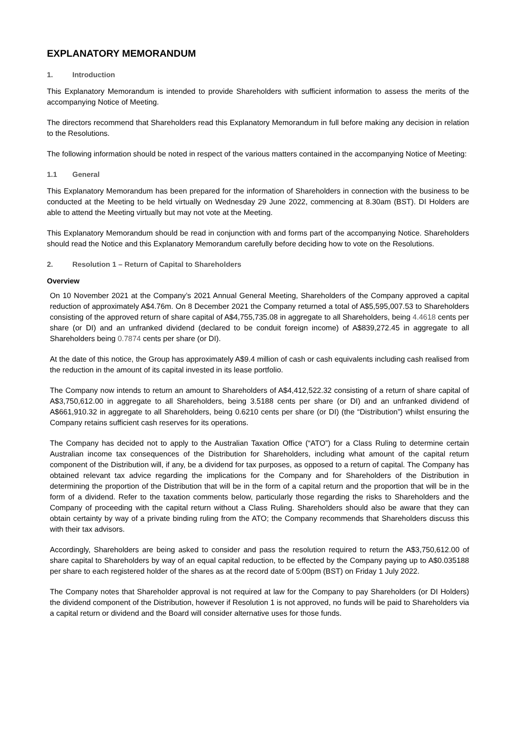EXPLANATORY MEMORANDUM
1. Introduction
This Explanatory Memorandum is intended to provide Shareholders with sufficient information to assess the merits of the accompanying Notice of Meeting.
The directors recommend that Shareholders read this Explanatory Memorandum in full before making any decision in relation to the Resolutions.
The following information should be noted in respect of the various matters contained in the accompanying Notice of Meeting:
1.1 General
This Explanatory Memorandum has been prepared for the information of Shareholders in connection with the business to be conducted at the Meeting to be held virtually on Wednesday 29 June 2022, commencing at 8.30am (BST). DI Holders are able to attend the Meeting virtually but may not vote at the Meeting.
This Explanatory Memorandum should be read in conjunction with and forms part of the accompanying Notice. Shareholders should read the Notice and this Explanatory Memorandum carefully before deciding how to vote on the Resolutions.
2. Resolution 1 – Return of Capital to Shareholders
Overview
On 10 November 2021 at the Company’s 2021 Annual General Meeting, Shareholders of the Company approved a capital reduction of approximately A$4.76m. On 8 December 2021 the Company returned a total of A$5,595,007.53 to Shareholders consisting of the approved return of share capital of A$4,755,735.08 in aggregate to all Shareholders, being 4.4618 cents per share (or DI) and an unfranked dividend (declared to be conduit foreign income) of A$839,272.45 in aggregate to all Shareholders being 0.7874 cents per share (or DI).
At the date of this notice, the Group has approximately A$9.4 million of cash or cash equivalents including cash realised from the reduction in the amount of its capital invested in its lease portfolio.
The Company now intends to return an amount to Shareholders of A$4,412,522.32 consisting of a return of share capital of A$3,750,612.00 in aggregate to all Shareholders, being 3.5188 cents per share (or DI) and an unfranked dividend of A$661,910.32 in aggregate to all Shareholders, being 0.6210 cents per share (or DI) (the “Distribution”) whilst ensuring the Company retains sufficient cash reserves for its operations.
The Company has decided not to apply to the Australian Taxation Office (“ATO”) for a Class Ruling to determine certain Australian income tax consequences of the Distribution for Shareholders, including what amount of the capital return component of the Distribution will, if any, be a dividend for tax purposes, as opposed to a return of capital. The Company has obtained relevant tax advice regarding the implications for the Company and for Shareholders of the Distribution in determining the proportion of the Distribution that will be in the form of a capital return and the proportion that will be in the form of a dividend. Refer to the taxation comments below, particularly those regarding the risks to Shareholders and the Company of proceeding with the capital return without a Class Ruling. Shareholders should also be aware that they can obtain certainty by way of a private binding ruling from the ATO; the Company recommends that Shareholders discuss this with their tax advisors.
Accordingly, Shareholders are being asked to consider and pass the resolution required to return the A$3,750,612.00 of share capital to Shareholders by way of an equal capital reduction, to be effected by the Company paying up to A$0.035188 per share to each registered holder of the shares as at the record date of 5:00pm (BST) on Friday 1 July 2022.
The Company notes that Shareholder approval is not required at law for the Company to pay Shareholders (or DI Holders) the dividend component of the Distribution, however if Resolution 1 is not approved, no funds will be paid to Shareholders via a capital return or dividend and the Board will consider alternative uses for those funds.